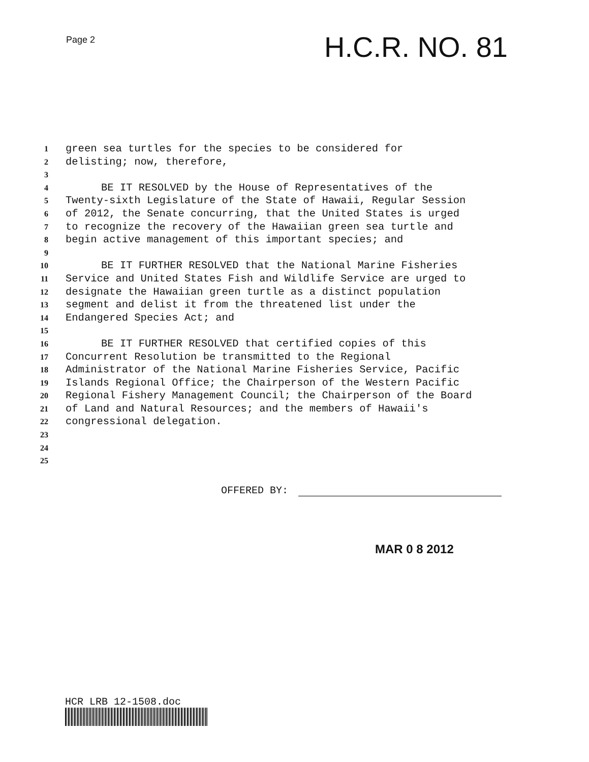Page 2
H.C.R. NO. 81
1 green sea turtles for the species to be considered for
2 delisting; now, therefore,
3
4 BE IT RESOLVED by the House of Representatives of the
5 Twenty-sixth Legislature of the State of Hawaii, Regular Session
6 of 2012, the Senate concurring, that the United States is urged
7 to recognize the recovery of the Hawaiian green sea turtle and
8 begin active management of this important species; and
9
10 BE IT FURTHER RESOLVED that the National Marine Fisheries
11 Service and United States Fish and Wildlife Service are urged to
12 designate the Hawaiian green turtle as a distinct population
13 segment and delist it from the threatened list under the
14 Endangered Species Act; and
15
16 BE IT FURTHER RESOLVED that certified copies of this
17 Concurrent Resolution be transmitted to the Regional
18 Administrator of the National Marine Fisheries Service, Pacific
19 Islands Regional Office; the Chairperson of the Western Pacific
20 Regional Fishery Management Council; the Chairperson of the Board
21 of Land and Natural Resources; and the members of Hawaii's
22 congressional delegation.
23
24
25
OFFERED BY:
MAR 0 8 2012
HCR LRB 12-1508.doc